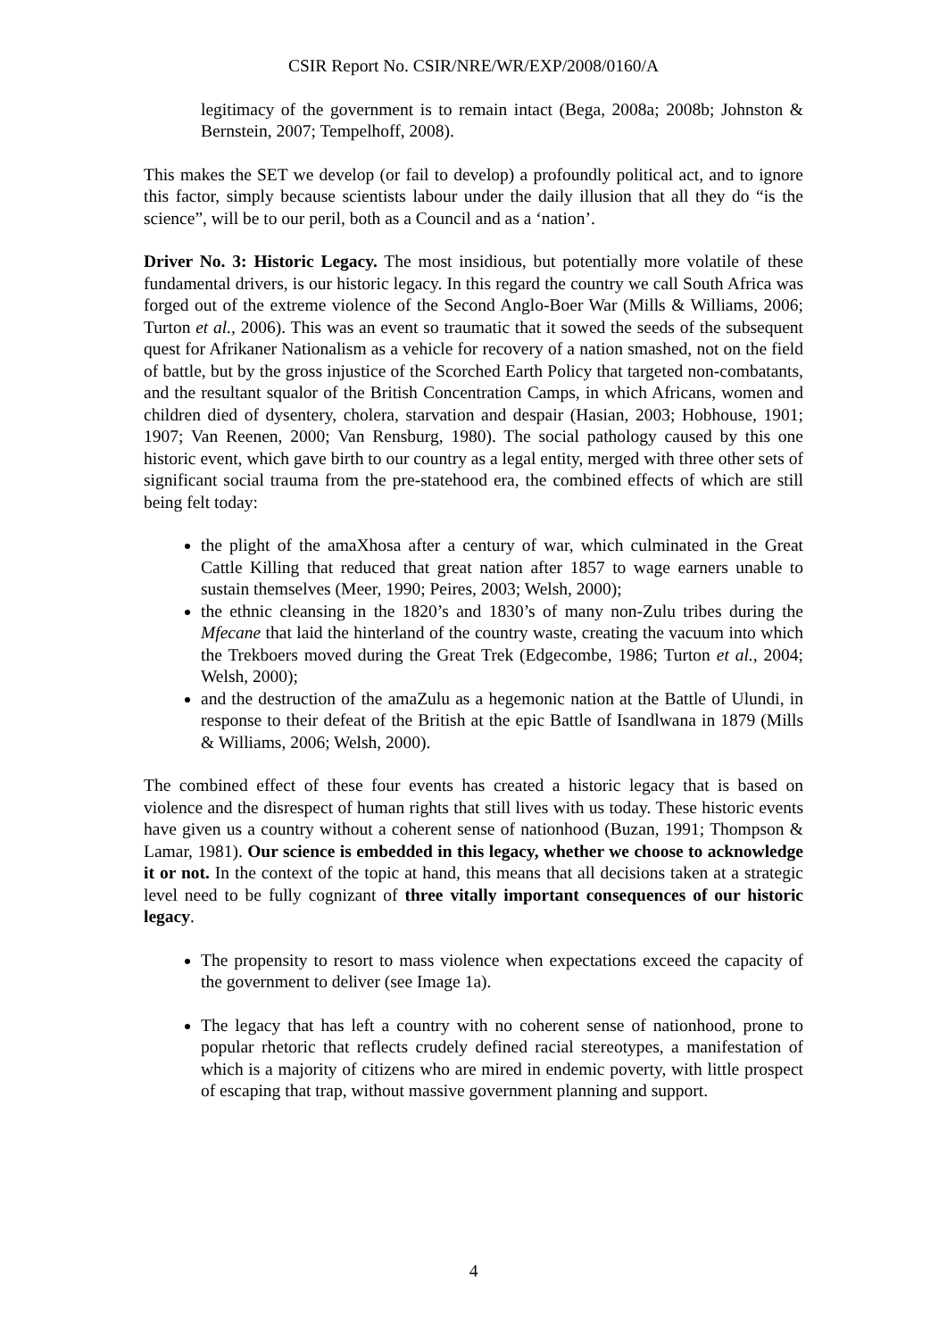CSIR Report No. CSIR/NRE/WR/EXP/2008/0160/A
legitimacy of the government is to remain intact (Bega, 2008a; 2008b; Johnston & Bernstein, 2007; Tempelhoff, 2008).
This makes the SET we develop (or fail to develop) a profoundly political act, and to ignore this factor, simply because scientists labour under the daily illusion that all they do “is the science”, will be to our peril, both as a Council and as a ‘nation’.
Driver No. 3: Historic Legacy. The most insidious, but potentially more volatile of these fundamental drivers, is our historic legacy. In this regard the country we call South Africa was forged out of the extreme violence of the Second Anglo-Boer War (Mills & Williams, 2006; Turton et al., 2006). This was an event so traumatic that it sowed the seeds of the subsequent quest for Afrikaner Nationalism as a vehicle for recovery of a nation smashed, not on the field of battle, but by the gross injustice of the Scorched Earth Policy that targeted non-combatants, and the resultant squalor of the British Concentration Camps, in which Africans, women and children died of dysentery, cholera, starvation and despair (Hasian, 2003; Hobhouse, 1901; 1907; Van Reenen, 2000; Van Rensburg, 1980). The social pathology caused by this one historic event, which gave birth to our country as a legal entity, merged with three other sets of significant social trauma from the pre-statehood era, the combined effects of which are still being felt today:
the plight of the amaXhosa after a century of war, which culminated in the Great Cattle Killing that reduced that great nation after 1857 to wage earners unable to sustain themselves (Meer, 1990; Peires, 2003; Welsh, 2000);
the ethnic cleansing in the 1820’s and 1830’s of many non-Zulu tribes during the Mfecane that laid the hinterland of the country waste, creating the vacuum into which the Trekboers moved during the Great Trek (Edgecombe, 1986; Turton et al., 2004; Welsh, 2000);
and the destruction of the amaZulu as a hegemonic nation at the Battle of Ulundi, in response to their defeat of the British at the epic Battle of Isandlwana in 1879 (Mills & Williams, 2006; Welsh, 2000).
The combined effect of these four events has created a historic legacy that is based on violence and the disrespect of human rights that still lives with us today. These historic events have given us a country without a coherent sense of nationhood (Buzan, 1991; Thompson & Lamar, 1981). Our science is embedded in this legacy, whether we choose to acknowledge it or not. In the context of the topic at hand, this means that all decisions taken at a strategic level need to be fully cognizant of three vitally important consequences of our historic legacy.
The propensity to resort to mass violence when expectations exceed the capacity of the government to deliver (see Image 1a).
The legacy that has left a country with no coherent sense of nationhood, prone to popular rhetoric that reflects crudely defined racial stereotypes, a manifestation of which is a majority of citizens who are mired in endemic poverty, with little prospect of escaping that trap, without massive government planning and support.
4